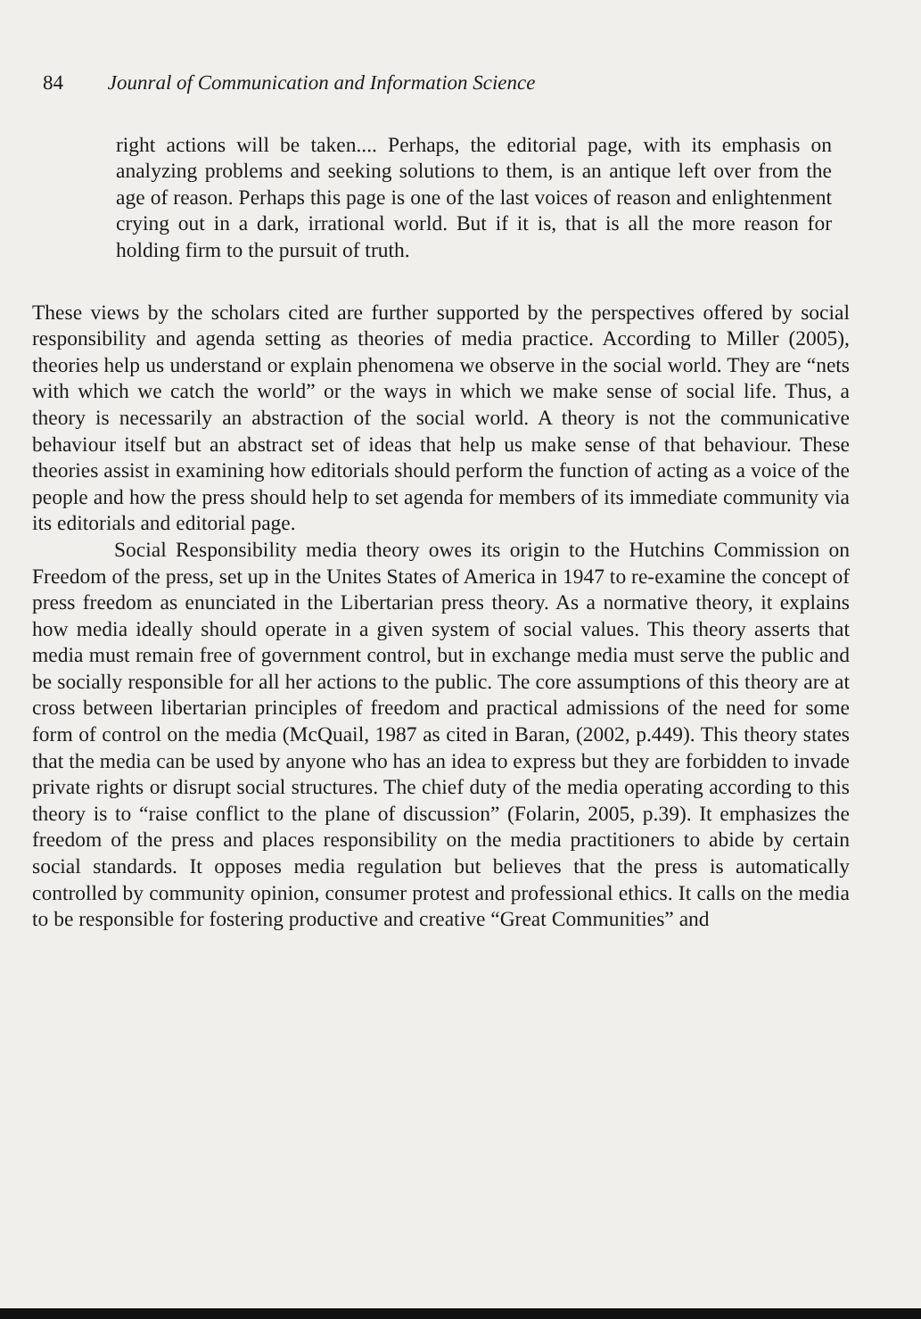84 Jounral of Communication and Information Science
right actions will be taken.... Perhaps, the editorial page, with its emphasis on analyzing problems and seeking solutions to them, is an antique left over from the age of reason. Perhaps this page is one of the last voices of reason and enlightenment crying out in a dark, irrational world. But if it is, that is all the more reason for holding firm to the pursuit of truth.
These views by the scholars cited are further supported by the perspectives offered by social responsibility and agenda setting as theories of media practice. According to Miller (2005), theories help us understand or explain phenomena we observe in the social world. They are “nets with which we catch the world” or the ways in which we make sense of social life. Thus, a theory is necessarily an abstraction of the social world. A theory is not the communicative behaviour itself but an abstract set of ideas that help us make sense of that behaviour. These theories assist in examining how editorials should perform the function of acting as a voice of the people and how the press should help to set agenda for members of its immediate community via its editorials and editorial page.
Social Responsibility media theory owes its origin to the Hutchins Commission on Freedom of the press, set up in the Unites States of America in 1947 to re-examine the concept of press freedom as enunciated in the Libertarian press theory. As a normative theory, it explains how media ideally should operate in a given system of social values. This theory asserts that media must remain free of government control, but in exchange media must serve the public and be socially responsible for all her actions to the public. The core assumptions of this theory are at cross between libertarian principles of freedom and practical admissions of the need for some form of control on the media (McQuail, 1987 as cited in Baran, (2002, p.449). This theory states that the media can be used by anyone who has an idea to express but they are forbidden to invade private rights or disrupt social structures. The chief duty of the media operating according to this theory is to “raise conflict to the plane of discussion” (Folarin, 2005, p.39). It emphasizes the freedom of the press and places responsibility on the media practitioners to abide by certain social standards. It opposes media regulation but believes that the press is automatically controlled by community opinion, consumer protest and professional ethics. It calls on the media to be responsible for fostering productive and creative “Great Communities” and